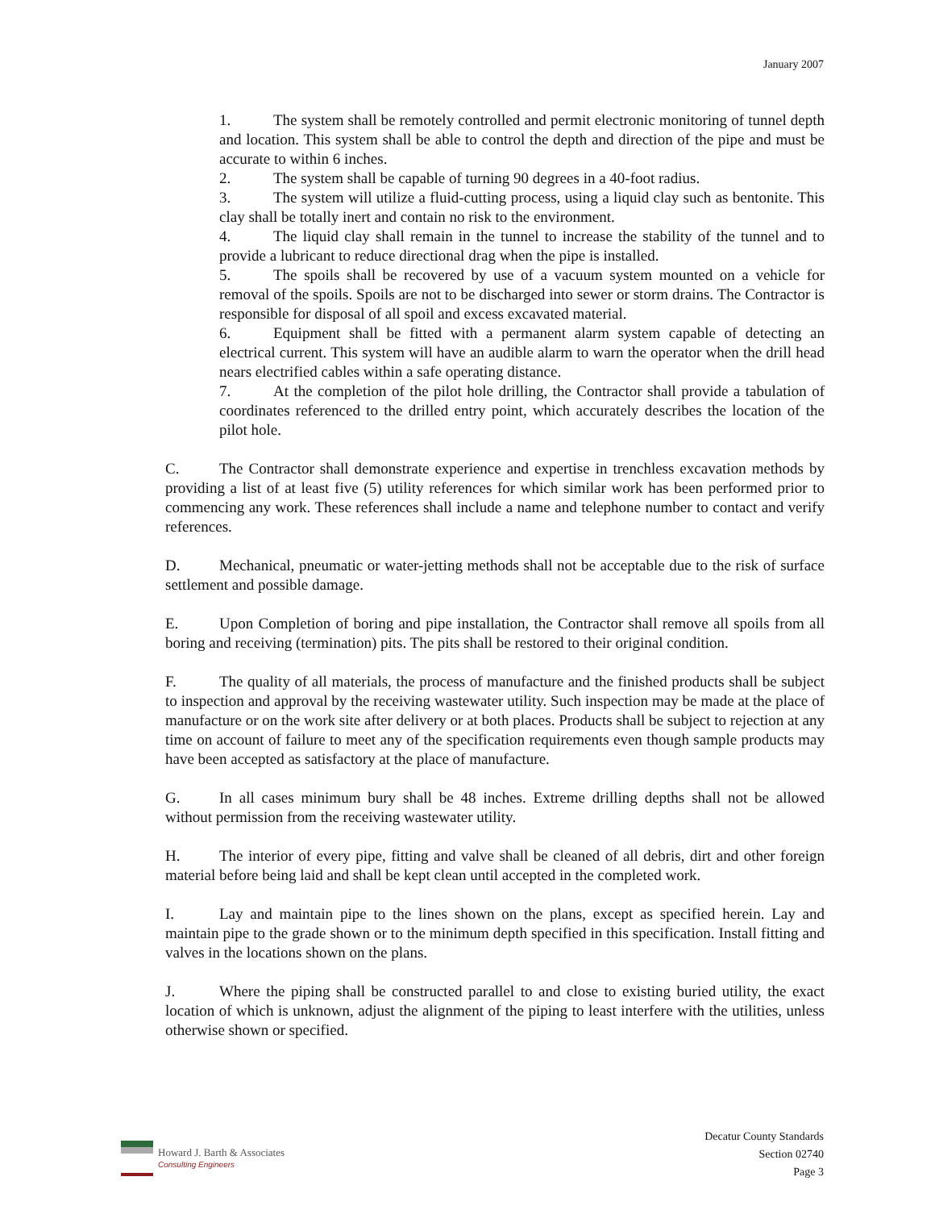January 2007
1. The system shall be remotely controlled and permit electronic monitoring of tunnel depth and location. This system shall be able to control the depth and direction of the pipe and must be accurate to within 6 inches.
2. The system shall be capable of turning 90 degrees in a 40-foot radius.
3. The system will utilize a fluid-cutting process, using a liquid clay such as bentonite. This clay shall be totally inert and contain no risk to the environment.
4. The liquid clay shall remain in the tunnel to increase the stability of the tunnel and to provide a lubricant to reduce directional drag when the pipe is installed.
5. The spoils shall be recovered by use of a vacuum system mounted on a vehicle for removal of the spoils. Spoils are not to be discharged into sewer or storm drains. The Contractor is responsible for disposal of all spoil and excess excavated material.
6. Equipment shall be fitted with a permanent alarm system capable of detecting an electrical current. This system will have an audible alarm to warn the operator when the drill head nears electrified cables within a safe operating distance.
7. At the completion of the pilot hole drilling, the Contractor shall provide a tabulation of coordinates referenced to the drilled entry point, which accurately describes the location of the pilot hole.
C. The Contractor shall demonstrate experience and expertise in trenchless excavation methods by providing a list of at least five (5) utility references for which similar work has been performed prior to commencing any work. These references shall include a name and telephone number to contact and verify references.
D. Mechanical, pneumatic or water-jetting methods shall not be acceptable due to the risk of surface settlement and possible damage.
E. Upon Completion of boring and pipe installation, the Contractor shall remove all spoils from all boring and receiving (termination) pits. The pits shall be restored to their original condition.
F. The quality of all materials, the process of manufacture and the finished products shall be subject to inspection and approval by the receiving wastewater utility. Such inspection may be made at the place of manufacture or on the work site after delivery or at both places. Products shall be subject to rejection at any time on account of failure to meet any of the specification requirements even though sample products may have been accepted as satisfactory at the place of manufacture.
G. In all cases minimum bury shall be 48 inches. Extreme drilling depths shall not be allowed without permission from the receiving wastewater utility.
H. The interior of every pipe, fitting and valve shall be cleaned of all debris, dirt and other foreign material before being laid and shall be kept clean until accepted in the completed work.
I. Lay and maintain pipe to the lines shown on the plans, except as specified herein. Lay and maintain pipe to the grade shown or to the minimum depth specified in this specification. Install fitting and valves in the locations shown on the plans.
J. Where the piping shall be constructed parallel to and close to existing buried utility, the exact location of which is unknown, adjust the alignment of the piping to least interfere with the utilities, unless otherwise shown or specified.
Howard J. Barth & Associates
Consulting Engineers
Decatur County Standards
Section 02740
Page 3